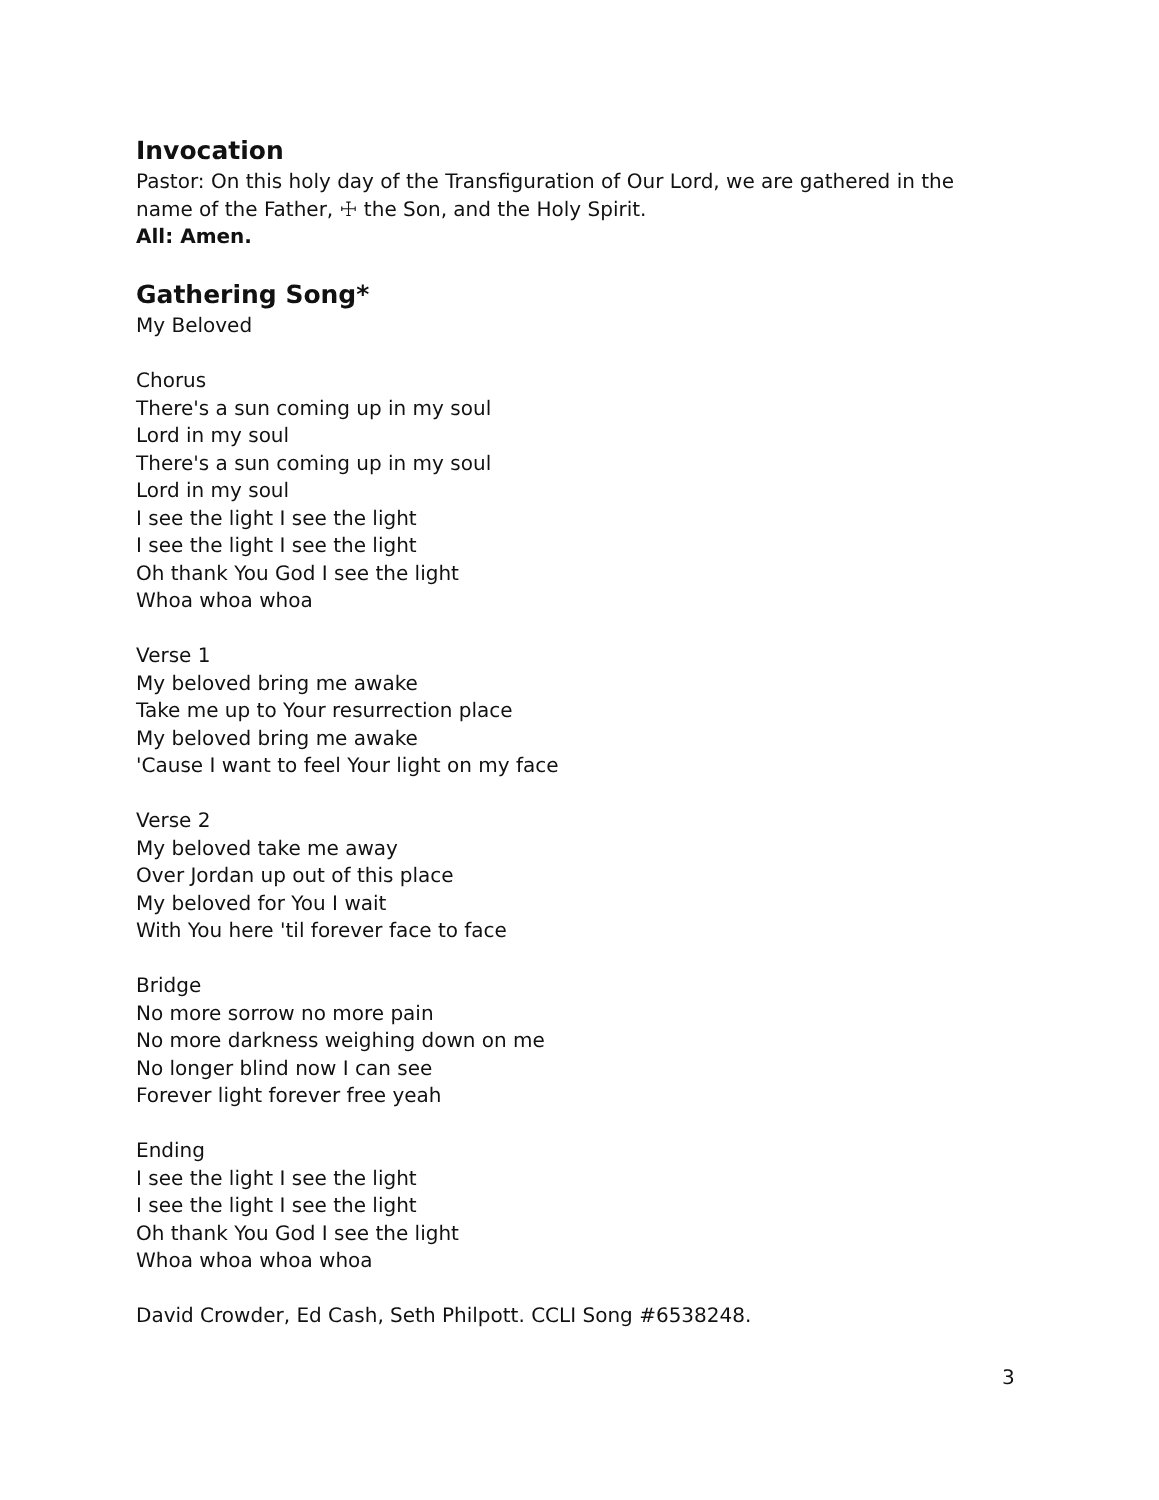Invocation
Pastor: On this holy day of the Transfiguration of Our Lord, we are gathered in the name of the Father, ☩ the Son, and the Holy Spirit.
All: Amen.
Gathering Song*
My Beloved
Chorus
There's a sun coming up in my soul
Lord in my soul
There's a sun coming up in my soul
Lord in my soul
I see the light I see the light
I see the light I see the light
Oh thank You God I see the light
Whoa whoa whoa
Verse 1
My beloved bring me awake
Take me up to Your resurrection place
My beloved bring me awake
'Cause I want to feel Your light on my face
Verse 2
My beloved take me away
Over Jordan up out of this place
My beloved for You I wait
With You here 'til forever face to face
Bridge
No more sorrow no more pain
No more darkness weighing down on me
No longer blind now I can see
Forever light forever free yeah
Ending
I see the light I see the light
I see the light I see the light
Oh thank You God I see the light
Whoa whoa whoa whoa
David Crowder, Ed Cash, Seth Philpott. CCLI Song #6538248.
3